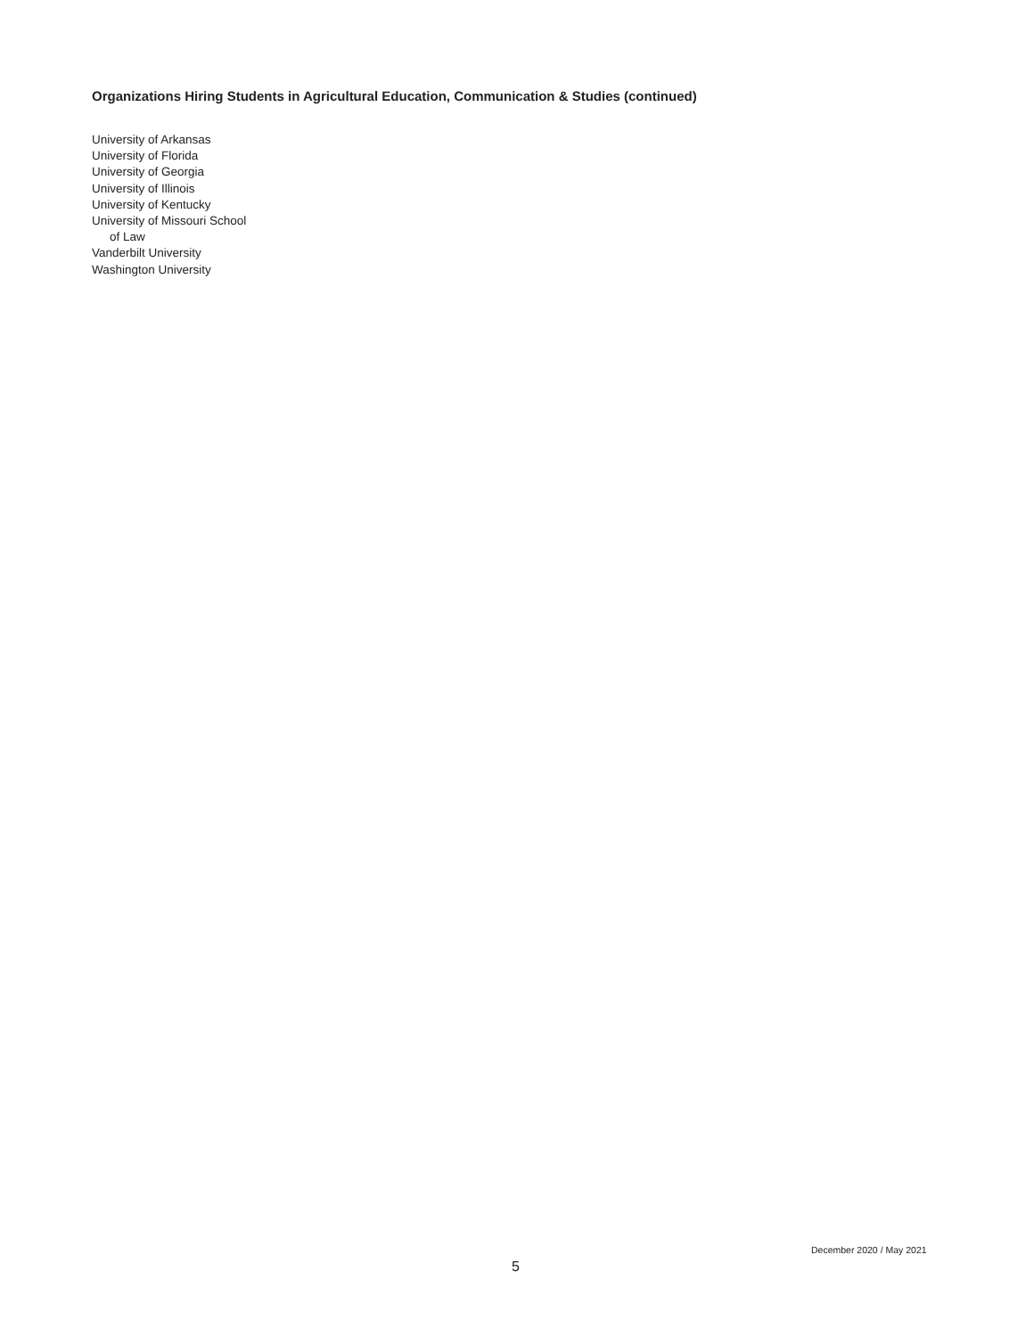Organizations Hiring Students in Agricultural Education, Communication & Studies (continued)
University of Arkansas
University of Florida
University of Georgia
University of Illinois
University of Kentucky
University of Missouri School
of Law
Vanderbilt University
Washington University
December 2020 / May 2021
5